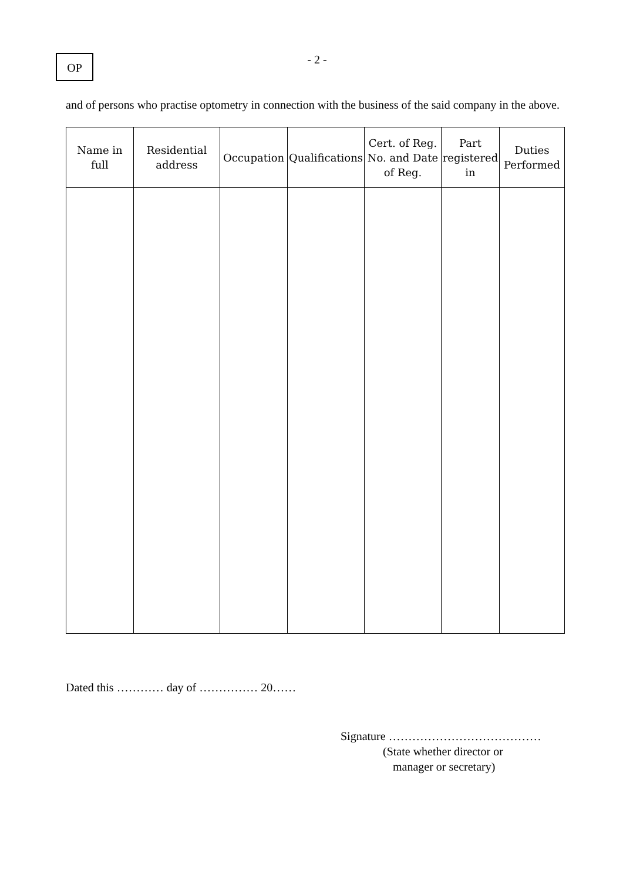OP - 2 -
and of persons who practise optometry in connection with the business of the said company in the above.
| Name in full | Residential address | Occupation | Qualifications | Cert. of Reg. No. and Date of Reg. | Part registered in | Duties Performed |
| --- | --- | --- | --- | --- | --- | --- |
Dated this ………… day of …………… 20……
Signature …………………………………
(State whether director or
manager or secretary)